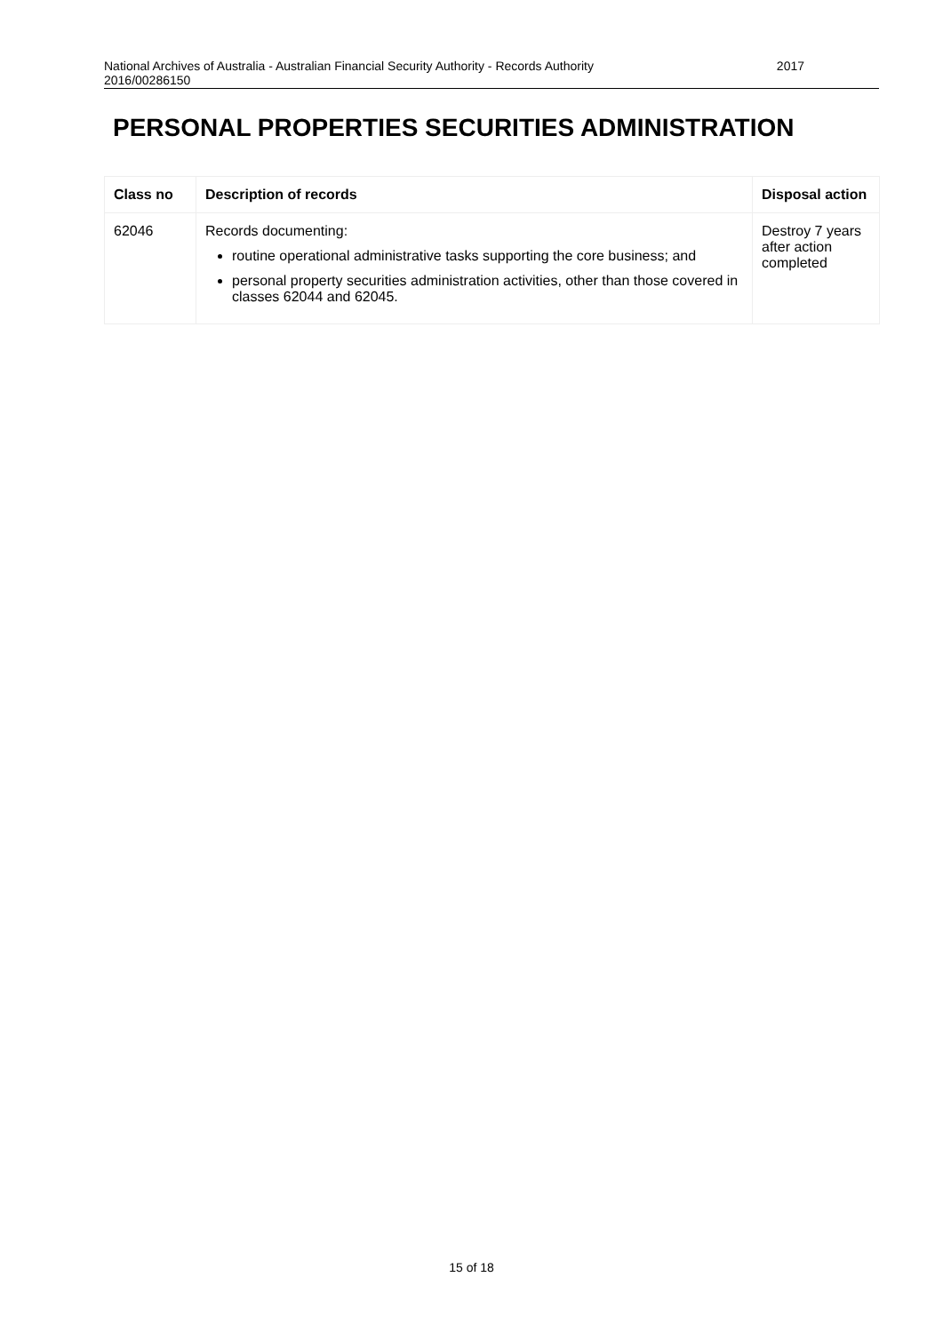National Archives of Australia - Australian Financial Security Authority - Records Authority 2017
2016/00286150
PERSONAL PROPERTIES SECURITIES ADMINISTRATION
| Class no | Description of records | Disposal action |
| --- | --- | --- |
| 62046 | Records documenting: routine operational administrative tasks supporting the core business; and personal property securities administration activities, other than those covered in classes 62044 and 62045. | Destroy 7 years after action completed |
15 of 18